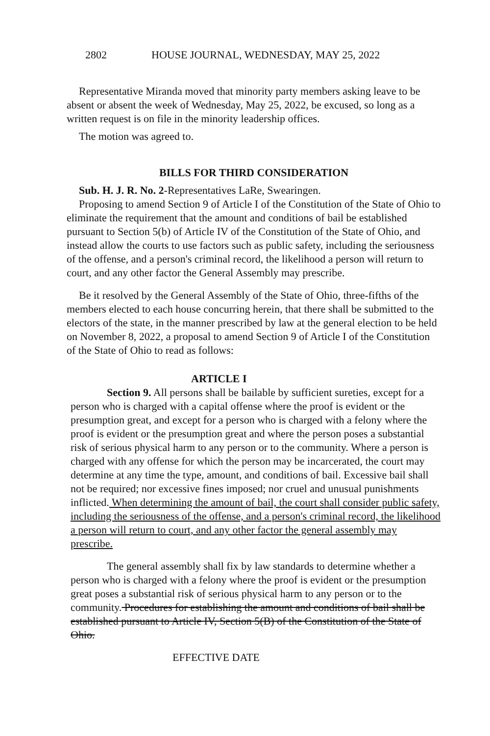2802 HOUSE JOURNAL, WEDNESDAY, MAY 25, 2022
Representative Miranda moved that minority party members asking leave to be absent or absent the week of Wednesday, May 25, 2022, be excused, so long as a written request is on file in the minority leadership offices.
The motion was agreed to.
BILLS FOR THIRD CONSIDERATION
Sub. H. J. R. No. 2-Representatives LaRe, Swearingen.
Proposing to amend Section 9 of Article I of the Constitution of the State of Ohio to eliminate the requirement that the amount and conditions of bail be established pursuant to Section 5(b) of Article IV of the Constitution of the State of Ohio, and instead allow the courts to use factors such as public safety, including the seriousness of the offense, and a person's criminal record, the likelihood a person will return to court, and any other factor the General Assembly may prescribe.
Be it resolved by the General Assembly of the State of Ohio, three-fifths of the members elected to each house concurring herein, that there shall be submitted to the electors of the state, in the manner prescribed by law at the general election to be held on November 8, 2022, a proposal to amend Section 9 of Article I of the Constitution of the State of Ohio to read as follows:
ARTICLE I
Section 9. All persons shall be bailable by sufficient sureties, except for a person who is charged with a capital offense where the proof is evident or the presumption great, and except for a person who is charged with a felony where the proof is evident or the presumption great and where the person poses a substantial risk of serious physical harm to any person or to the community. Where a person is charged with any offense for which the person may be incarcerated, the court may determine at any time the type, amount, and conditions of bail. Excessive bail shall not be required; nor excessive fines imposed; nor cruel and unusual punishments inflicted. When determining the amount of bail, the court shall consider public safety, including the seriousness of the offense, and a person's criminal record, the likelihood a person will return to court, and any other factor the general assembly may prescribe.
The general assembly shall fix by law standards to determine whether a person who is charged with a felony where the proof is evident or the presumption great poses a substantial risk of serious physical harm to any person or to the community. Procedures for establishing the amount and conditions of bail shall be established pursuant to Article IV, Section 5(B) of the Constitution of the State of Ohio.
EFFECTIVE DATE